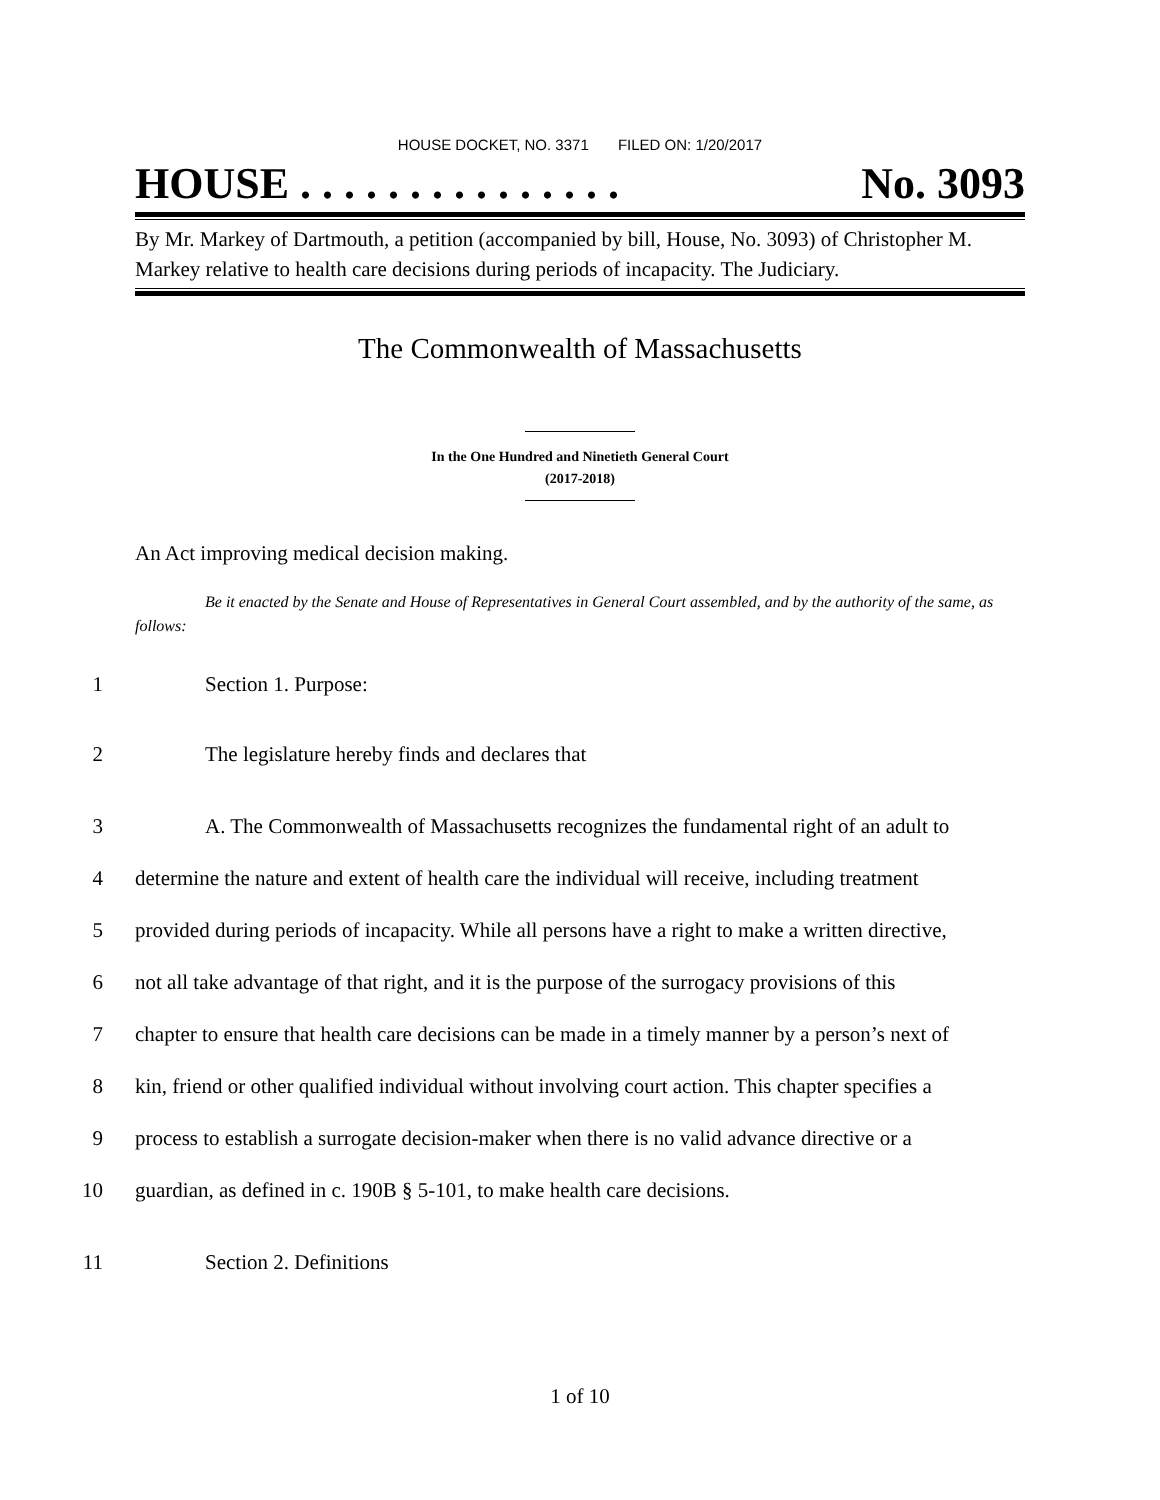HOUSE DOCKET, NO. 3371 FILED ON: 1/20/2017
HOUSE . . . . . . . . . . . . . . . No. 3093
By Mr. Markey of Dartmouth, a petition (accompanied by bill, House, No. 3093) of Christopher M. Markey relative to health care decisions during periods of incapacity. The Judiciary.
The Commonwealth of Massachusetts
In the One Hundred and Ninetieth General Court
(2017-2018)
An Act improving medical decision making.
Be it enacted by the Senate and House of Representatives in General Court assembled, and by the authority of the same, as follows:
1 Section 1. Purpose:
2 The legislature hereby finds and declares that
3 A. The Commonwealth of Massachusetts recognizes the fundamental right of an adult to
4 determine the nature and extent of health care the individual will receive, including treatment
5 provided during periods of incapacity. While all persons have a right to make a written directive,
6 not all take advantage of that right, and it is the purpose of the surrogacy provisions of this
7 chapter to ensure that health care decisions can be made in a timely manner by a person’s next of
8 kin, friend or other qualified individual without involving court action. This chapter specifies a
9 process to establish a surrogate decision-maker when there is no valid advance directive or a
10 guardian, as defined in c. 190B § 5-101, to make health care decisions.
11 Section 2. Definitions
1 of 10